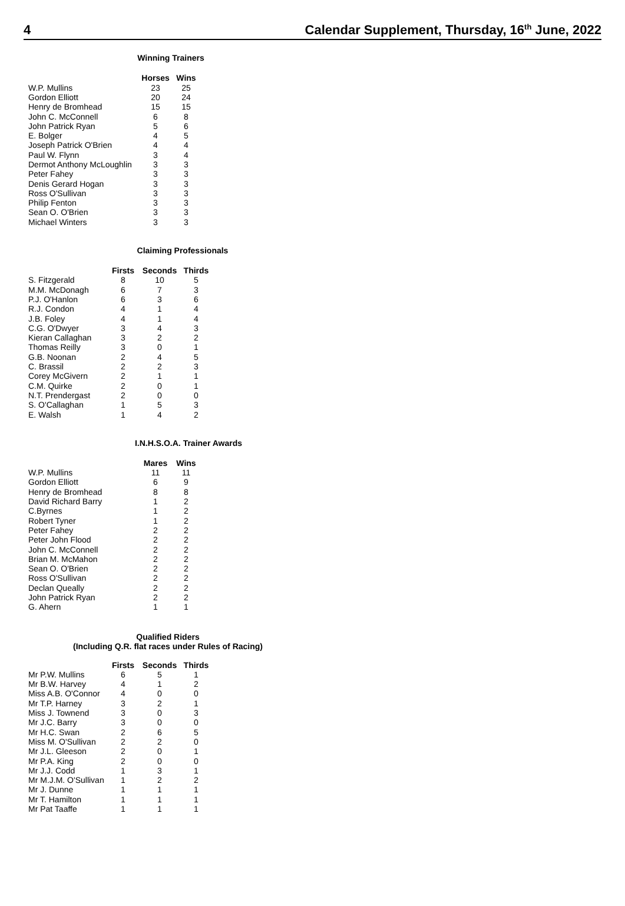4 Calendar Supplement, Thursday, 16<sup>th</sup> June, 2022
Winning Trainers
| | Horses | Wins |
| W.P. Mullins | 23 | 25 |
| Gordon Elliott | 20 | 24 |
| Henry de Bromhead | 15 | 15 |
| John C. McConnell | 6 | 8 |
| John Patrick Ryan | 5 | 6 |
| E. Bolger | 4 | 5 |
| Joseph Patrick O'Brien | 4 | 4 |
| Paul W. Flynn | 3 | 4 |
| Dermot Anthony McLoughlin | 3 | 3 |
| Peter Fahey | 3 | 3 |
| Denis Gerard Hogan | 3 | 3 |
| Ross O'Sullivan | 3 | 3 |
| Philip Fenton | 3 | 3 |
| Sean O. O'Brien | 3 | 3 |
| Michael Winters | 3 | 3 |
Claiming Professionals
| | Firsts | Seconds | Thirds |
| S. Fitzgerald | 8 | 10 | 5 |
| M.M. McDonagh | 6 | 7 | 3 |
| P.J. O'Hanlon | 6 | 3 | 6 |
| R.J. Condon | 4 | 1 | 4 |
| J.B. Foley | 4 | 1 | 4 |
| C.G. O'Dwyer | 3 | 4 | 3 |
| Kieran Callaghan | 3 | 2 | 2 |
| Thomas Reilly | 3 | 0 | 1 |
| G.B. Noonan | 2 | 4 | 5 |
| C. Brassil | 2 | 2 | 3 |
| Corey McGivern | 2 | 1 | 1 |
| C.M. Quirke | 2 | 0 | 1 |
| N.T. Prendergast | 2 | 0 | 0 |
| S. O'Callaghan | 1 | 5 | 3 |
| E. Walsh | 1 | 4 | 2 |
I.N.H.S.O.A. Trainer Awards
| | Mares | Wins |
| W.P. Mullins | 11 | 11 |
| Gordon Elliott | 6 | 9 |
| Henry de Bromhead | 8 | 8 |
| David Richard Barry | 1 | 2 |
| C.Byrnes | 1 | 2 |
| Robert Tyner | 1 | 2 |
| Peter Fahey | 2 | 2 |
| Peter John Flood | 2 | 2 |
| John C. McConnell | 2 | 2 |
| Brian M. McMahon | 2 | 2 |
| Sean O. O'Brien | 2 | 2 |
| Ross O'Sullivan | 2 | 2 |
| Declan Queally | 2 | 2 |
| John Patrick Ryan | 2 | 2 |
| G. Ahern | 1 | 1 |
Qualified Riders
(Including Q.R. flat races under Rules of Racing)
| | Firsts | Seconds | Thirds |
| Mr P.W. Mullins | 6 | 5 | 1 |
| Mr B.W. Harvey | 4 | 1 | 2 |
| Miss A.B. O'Connor | 4 | 0 | 0 |
| Mr T.P. Harney | 3 | 2 | 1 |
| Miss J. Townend | 3 | 0 | 3 |
| Mr J.C. Barry | 3 | 0 | 0 |
| Mr H.C. Swan | 2 | 6 | 5 |
| Miss M. O'Sullivan | 2 | 2 | 0 |
| Mr J.L. Gleeson | 2 | 0 | 1 |
| Mr P.A. King | 2 | 0 | 0 |
| Mr J.J. Codd | 1 | 3 | 1 |
| Mr M.J.M. O'Sullivan | 1 | 2 | 2 |
| Mr J. Dunne | 1 | 1 | 1 |
| Mr T. Hamilton | 1 | 1 | 1 |
| Mr Pat Taaffe | 1 | 1 | 1 |